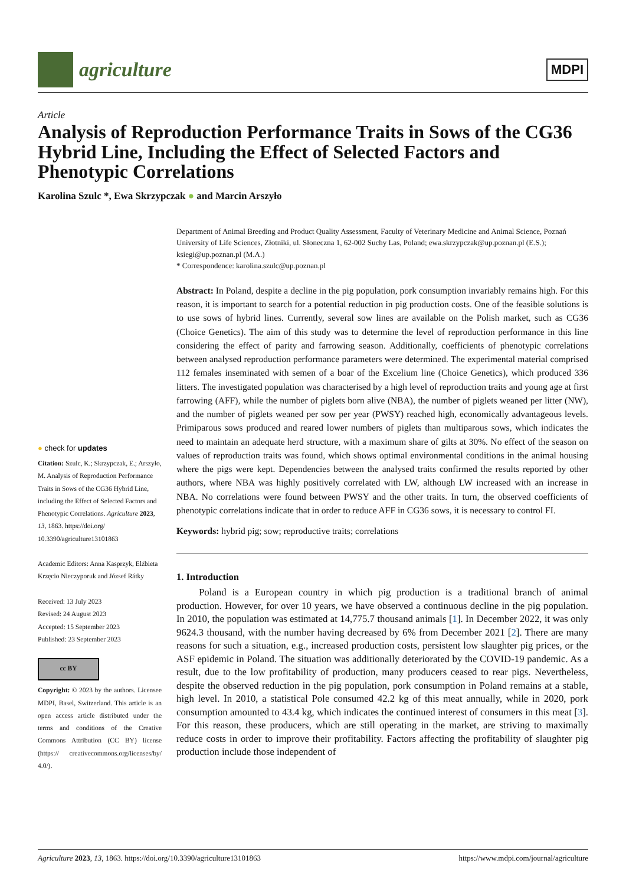agriculture
MDPI
Article
Analysis of Reproduction Performance Traits in Sows of the CG36 Hybrid Line, Including the Effect of Selected Factors and Phenotypic Correlations
Karolina Szulc *, Ewa Skrzypczak ● and Marcin Arszyło
● check for updates
Citation: Szulc, K.; Skrzypczak, E.; Arszyło, M. Analysis of Reproduction Performance Traits in Sows of the CG36 Hybrid Line, including the Effect of Selected Factors and Phenotypic Correlations. Agriculture 2023, 13, 1863. https://doi.org/ 10.3390/agriculture13101863
Academic Editors: Anna Kasprzyk, Elżbieta Krzęcio Nieczyporuk and József Rátky
Received: 13 July 2023
Revised: 24 August 2023
Accepted: 15 September 2023
Published: 23 September 2023
cc BY
Copyright: © 2023 by the authors. Licensee MDPI, Basel, Switzerland. This article is an open access article distributed under the terms and conditions of the Creative Commons Attribution (CC BY) license (https:// creativecommons.org/licenses/by/ 4.0/).
Department of Animal Breeding and Product Quality Assessment, Faculty of Veterinary Medicine and Animal Science, Poznań University of Life Sciences, Złotniki, ul. Słoneczna 1, 62-002 Suchy Las, Poland; ewa.skrzypczak@up.poznan.pl (E.S.); ksiegi@up.poznan.pl (M.A.)
* Correspondence: karolina.szulc@up.poznan.pl
Abstract: In Poland, despite a decline in the pig population, pork consumption invariably remains high. For this reason, it is important to search for a potential reduction in pig production costs. One of the feasible solutions is to use sows of hybrid lines. Currently, several sow lines are available on the Polish market, such as CG36 (Choice Genetics). The aim of this study was to determine the level of reproduction performance in this line considering the effect of parity and farrowing season. Additionally, coefficients of phenotypic correlations between analysed reproduction performance parameters were determined. The experimental material comprised 112 females inseminated with semen of a boar of the Excelium line (Choice Genetics), which produced 336 litters. The investigated population was characterised by a high level of reproduction traits and young age at first farrowing (AFF), while the number of piglets born alive (NBA), the number of piglets weaned per litter (NW), and the number of piglets weaned per sow per year (PWSY) reached high, economically advantageous levels. Primiparous sows produced and reared lower numbers of piglets than multiparous sows, which indicates the need to maintain an adequate herd structure, with a maximum share of gilts at 30%. No effect of the season on values of reproduction traits was found, which shows optimal environmental conditions in the animal housing where the pigs were kept. Dependencies between the analysed traits confirmed the results reported by other authors, where NBA was highly positively correlated with LW, although LW increased with an increase in NBA. No correlations were found between PWSY and the other traits. In turn, the observed coefficients of phenotypic correlations indicate that in order to reduce AFF in CG36 sows, it is necessary to control FI.
Keywords: hybrid pig; sow; reproductive traits; correlations
1. Introduction
Poland is a European country in which pig production is a traditional branch of animal production. However, for over 10 years, we have observed a continuous decline in the pig population. In 2010, the population was estimated at 14,775.7 thousand animals [1]. In December 2022, it was only 9624.3 thousand, with the number having decreased by 6% from December 2021 [2]. There are many reasons for such a situation, e.g., increased production costs, persistent low slaughter pig prices, or the ASF epidemic in Poland. The situation was additionally deteriorated by the COVID-19 pandemic. As a result, due to the low profitability of production, many producers ceased to rear pigs. Nevertheless, despite the observed reduction in the pig population, pork consumption in Poland remains at a stable, high level. In 2010, a statistical Pole consumed 42.2 kg of this meat annually, while in 2020, pork consumption amounted to 43.4 kg, which indicates the continued interest of consumers in this meat [3]. For this reason, these producers, which are still operating in the market, are striving to maximally reduce costs in order to improve their profitability. Factors affecting the profitability of slaughter pig production include those independent of
Agriculture 2023, 13, 1863. https://doi.org/10.3390/agriculture13101863 https://www.mdpi.com/journal/agriculture